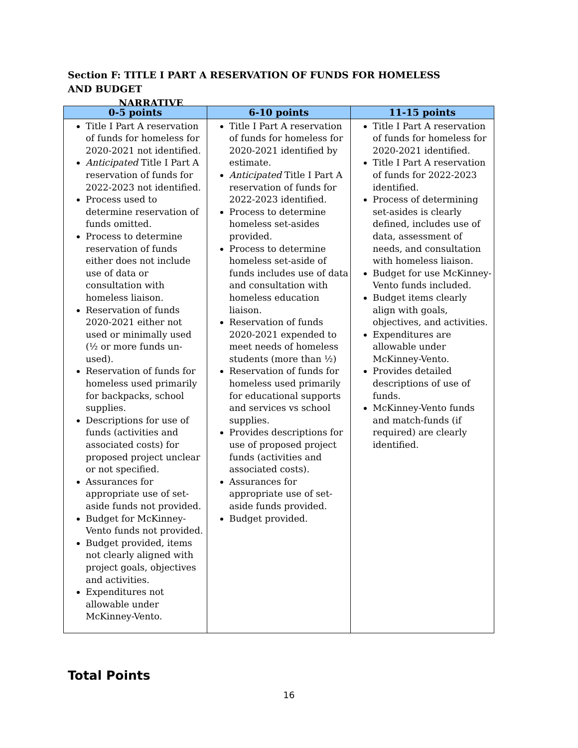Section F: TITLE I PART A RESERVATION OF FUNDS FOR HOMELESS AND BUDGET
NARRATIVE
| 0-5 points | 6-10 points | 11-15 points |
| --- | --- | --- |
| Title I Part A reservation of funds for homeless for 2020-2021 not identified. Anticipated Title I Part A reservation of funds for 2022-2023 not identified. Process used to determine reservation of funds omitted. Process to determine reservation of funds either does not include use of data or consultation with homeless liaison. Reservation of funds 2020-2021 either not used or minimally used (½ or more funds un-used). Reservation of funds for homeless used primarily for backpacks, school supplies. Descriptions for use of funds (activities and associated costs) for proposed project unclear or not specified. Assurances for appropriate use of set-aside funds not provided. Budget for McKinney-Vento funds not provided. Budget provided, items not clearly aligned with project goals, objectives and activities. Expenditures not allowable under McKinney-Vento. | Title I Part A reservation of funds for homeless for 2020-2021 identified by estimate. Anticipated Title I Part A reservation of funds for 2022-2023 identified. Process to determine homeless set-asides provided. Process to determine homeless set-aside of funds includes use of data and consultation with homeless education liaison. Reservation of funds 2020-2021 expended to meet needs of homeless students (more than ½) Reservation of funds for homeless used primarily for educational supports and services vs school supplies. Provides descriptions for use of proposed project funds (activities and associated costs). Assurances for appropriate use of set-aside funds provided. Budget provided. | Title I Part A reservation of funds for homeless for 2020-2021 identified. Title I Part A reservation of funds for 2022-2023 identified. Process of determining set-asides is clearly defined, includes use of data, assessment of needs, and consultation with homeless liaison. Budget for use McKinney-Vento funds included. Budget items clearly align with goals, objectives, and activities. Expenditures are allowable under McKinney-Vento. Provides detailed descriptions of use of funds. McKinney-Vento funds and match-funds (if required) are clearly identified. |
Total Points
16